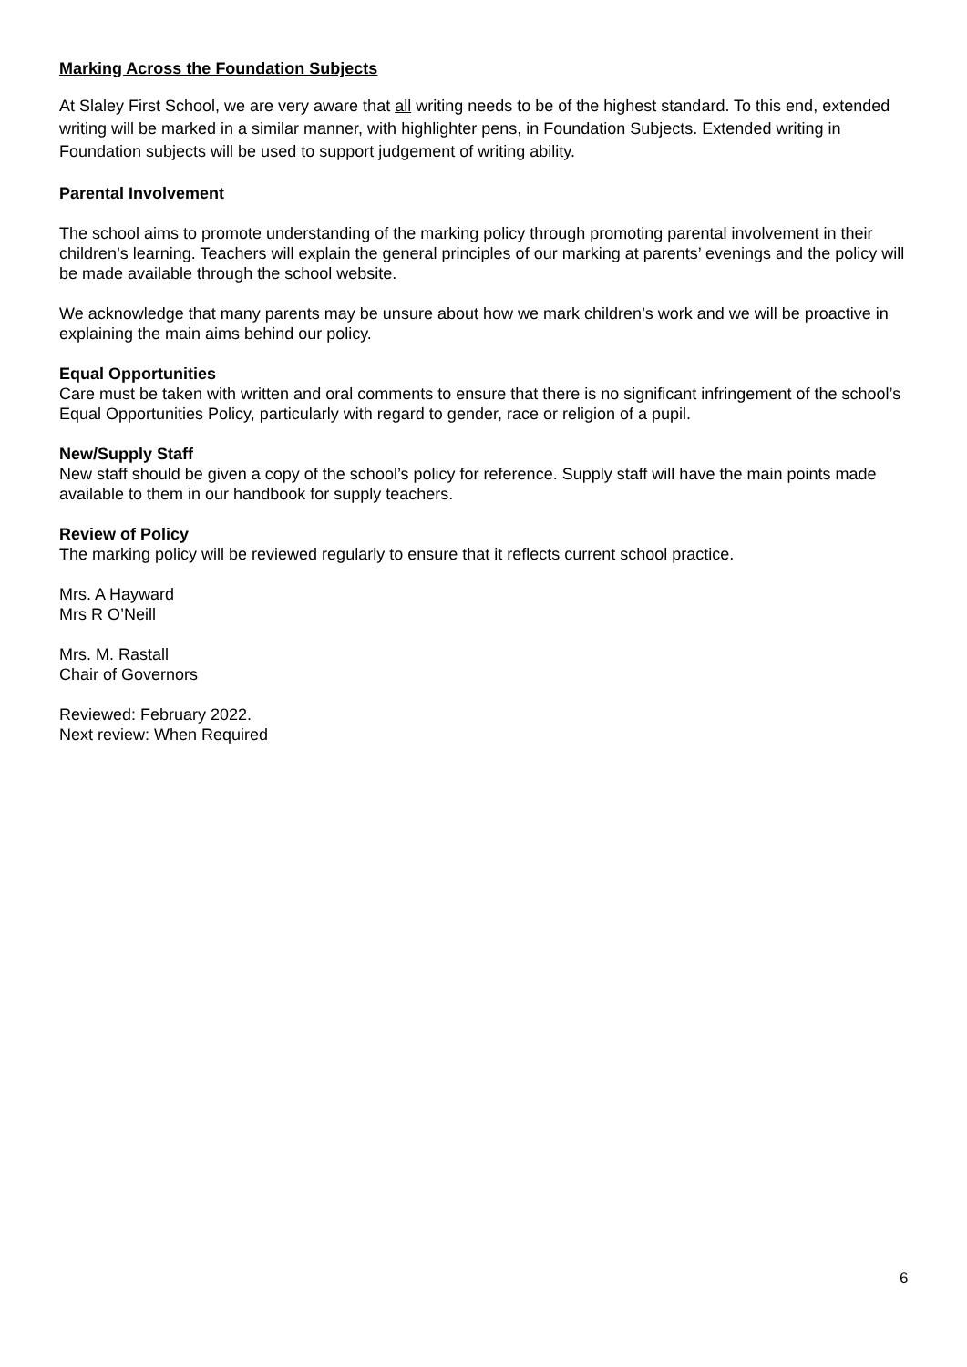Marking Across the Foundation Subjects
At Slaley First School, we are very aware that all writing needs to be of the highest standard. To this end, extended writing will be marked in a similar manner, with highlighter pens, in Foundation Subjects. Extended writing in Foundation subjects will be used to support judgement of writing ability.
Parental Involvement
The school aims to promote understanding of the marking policy through promoting parental involvement in their children’s learning. Teachers will explain the general principles of our marking at parents’ evenings and the policy will be made available through the school website.
We acknowledge that many parents may be unsure about how we mark children’s work and we will be proactive in explaining the main aims behind our policy.
Equal Opportunities
Care must be taken with written and oral comments to ensure that there is no significant infringement of the school’s Equal Opportunities Policy, particularly with regard to gender, race or religion of a pupil.
New/Supply Staff
New staff should be given a copy of the school’s policy for reference. Supply staff will have the main points made available to them in our handbook for supply teachers.
Review of Policy
The marking policy will be reviewed regularly to ensure that it reflects current school practice.
Mrs. A Hayward
Mrs R O’Neill
Mrs. M. Rastall
Chair of Governors
Reviewed: February 2022.
Next review: When Required
6